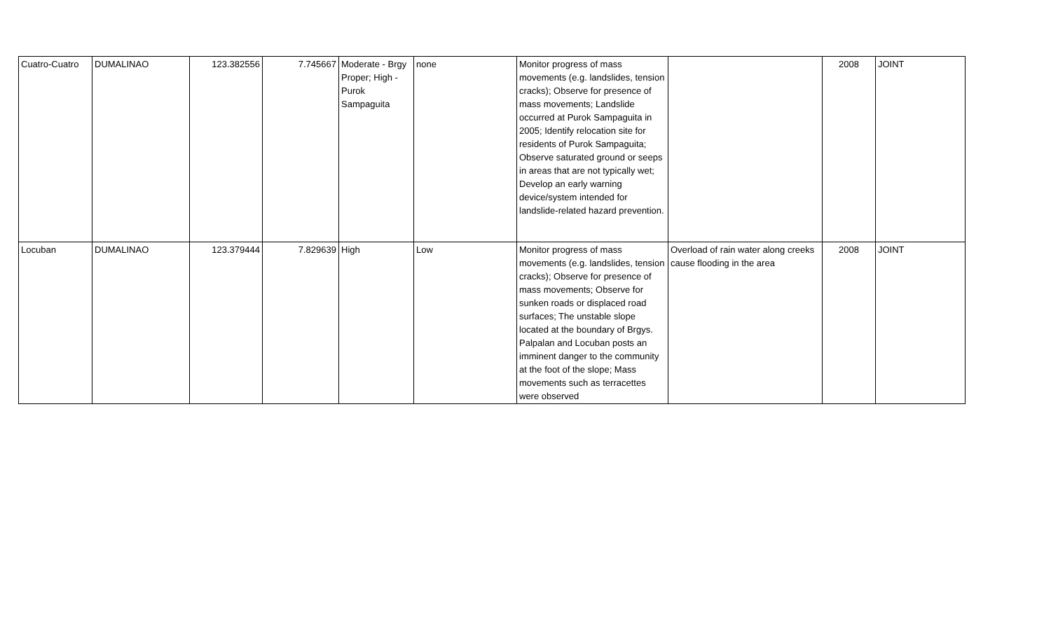| Cuatro-Cuatro | DUMALINAO | 123.382556 | 7.745667 | Moderate - Brgy Proper; High - Purok Sampaguita | none | Monitor progress of mass movements (e.g. landslides, tension cracks); Observe for presence of mass movements; Landslide occurred at Purok Sampaguita in 2005; Identify relocation site for residents of Purok Sampaguita; Observe saturated ground or seeps in areas that are not typically wet; Develop an early warning device/system intended for landslide-related hazard prevention. | | 2008 | JOINT |
| Locuban | DUMALINAO | 123.379444 | 7.829639 | High | Low | Monitor progress of mass movements (e.g. landslides, tension cracks); Observe for presence of mass movements; Observe for sunken roads or displaced road surfaces; The unstable slope located at the boundary of Brgys. Palpalan and Locuban posts an imminent danger to the community at the foot of the slope; Mass movements such as terracettes were observed | Overload of rain water along creeks cause flooding in the area | 2008 | JOINT |